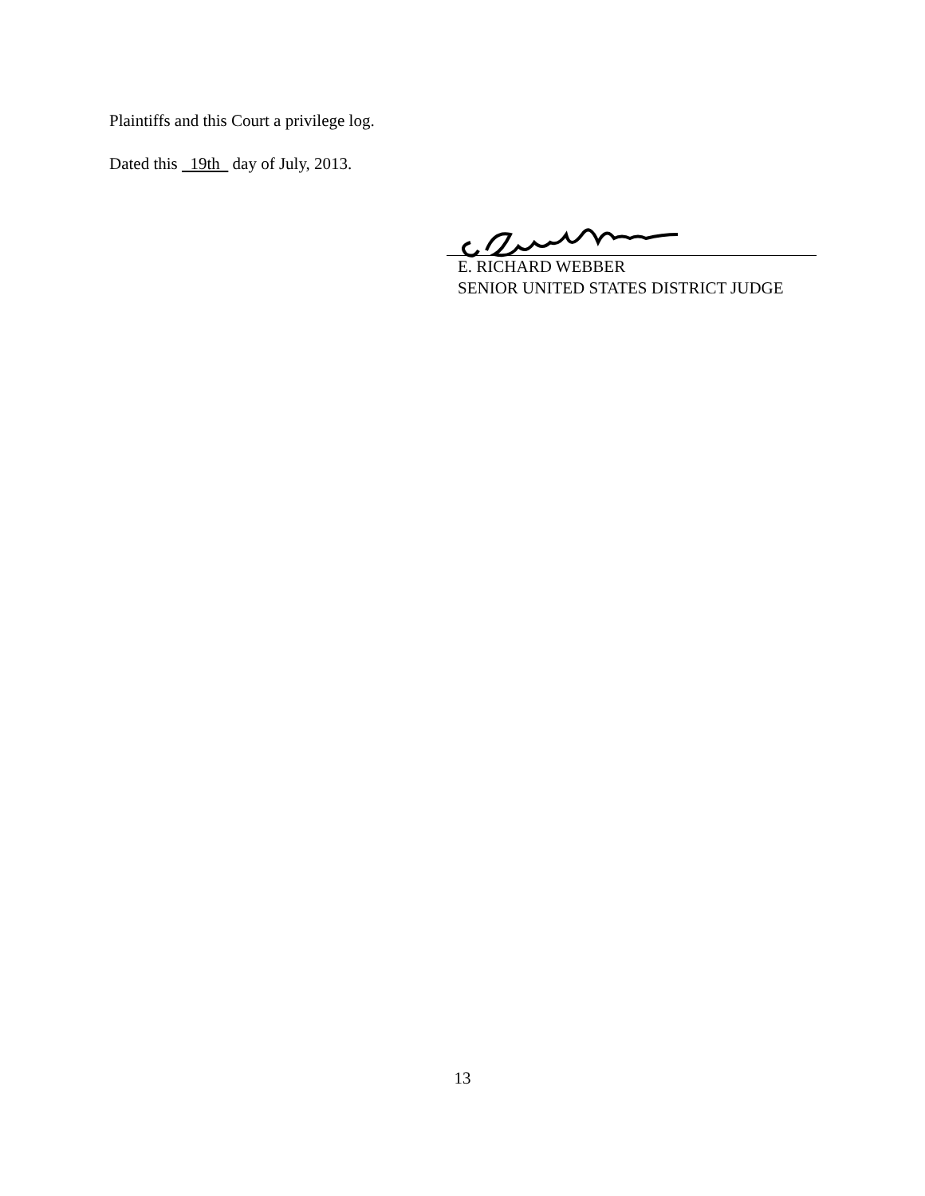Plaintiffs and this Court a privilege log.
Dated this 19th day of July, 2013.
E. RICHARD WEBBER
SENIOR UNITED STATES DISTRICT JUDGE
13